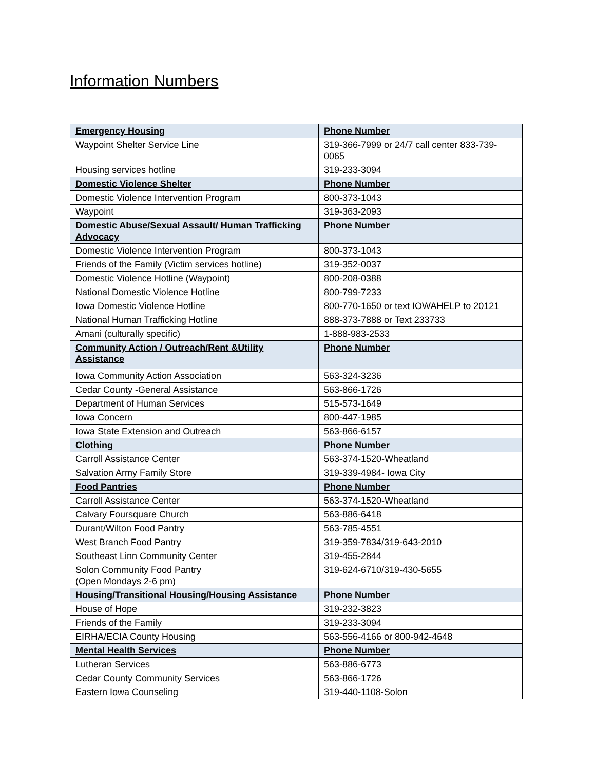Information Numbers
| Emergency Housing | Phone Number |
| --- | --- |
| Waypoint Shelter Service Line | 319-366-7999 or 24/7 call center 833-739-0065 |
| Housing services hotline | 319-233-3094 |
| Domestic Violence Shelter | Phone Number |
| Domestic Violence Intervention Program | 800-373-1043 |
| Waypoint | 319-363-2093 |
| Domestic Abuse/Sexual Assault/ Human Trafficking Advocacy | Phone Number |
| Domestic Violence Intervention Program | 800-373-1043 |
| Friends of the Family (Victim services hotline) | 319-352-0037 |
| Domestic Violence Hotline (Waypoint) | 800-208-0388 |
| National Domestic Violence Hotline | 800-799-7233 |
| Iowa Domestic Violence Hotline | 800-770-1650 or text IOWAHELP to 20121 |
| National Human Trafficking Hotline | 888-373-7888 or Text 233733 |
| Amani (culturally specific) | 1-888-983-2533 |
| Community Action / Outreach/Rent &Utility Assistance | Phone Number |
| Iowa Community Action Association | 563-324-3236 |
| Cedar County -General Assistance | 563-866-1726 |
| Department of Human Services | 515-573-1649 |
| Iowa Concern | 800-447-1985 |
| Iowa State Extension and Outreach | 563-866-6157 |
| Clothing | Phone Number |
| Carroll Assistance Center | 563-374-1520-Wheatland |
| Salvation Army Family Store | 319-339-4984- Iowa City |
| Food Pantries | Phone Number |
| Carroll Assistance Center | 563-374-1520-Wheatland |
| Calvary Foursquare Church | 563-886-6418 |
| Durant/Wilton Food Pantry | 563-785-4551 |
| West Branch Food Pantry | 319-359-7834/319-643-2010 |
| Southeast Linn Community Center | 319-455-2844 |
| Solon Community Food Pantry (Open Mondays 2-6 pm) | 319-624-6710/319-430-5655 |
| Housing/Transitional Housing/Housing Assistance | Phone Number |
| House of Hope | 319-232-3823 |
| Friends of the Family | 319-233-3094 |
| EIRHA/ECIA County Housing | 563-556-4166 or 800-942-4648 |
| Mental Health Services | Phone Number |
| Lutheran Services | 563-886-6773 |
| Cedar County Community Services | 563-866-1726 |
| Eastern Iowa Counseling | 319-440-1108-Solon |